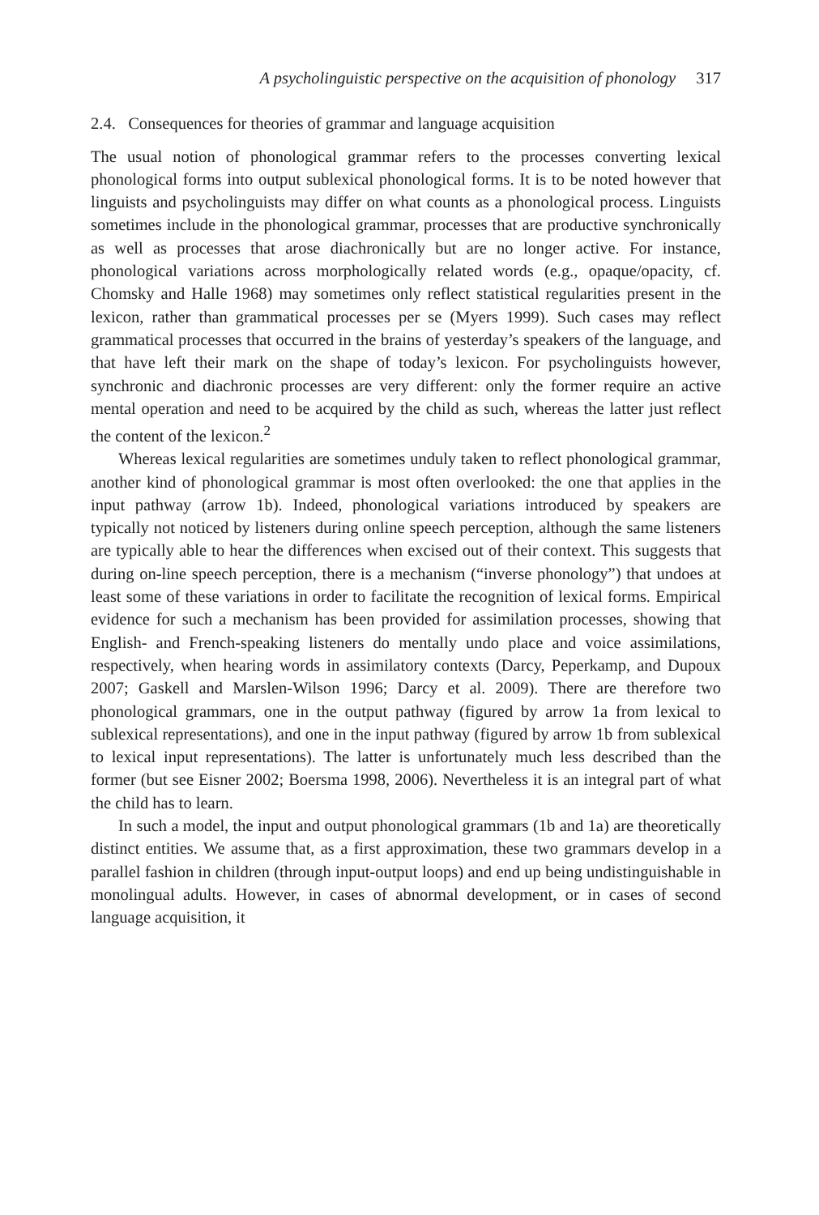A psycholinguistic perspective on the acquisition of phonology 317
2.4. Consequences for theories of grammar and language acquisition
The usual notion of phonological grammar refers to the processes converting lexical phonological forms into output sublexical phonological forms. It is to be noted however that linguists and psycholinguists may differ on what counts as a phonological process. Linguists sometimes include in the phonological grammar, processes that are productive synchronically as well as processes that arose diachronically but are no longer active. For instance, phonological variations across morphologically related words (e.g., opaque/opacity, cf. Chomsky and Halle 1968) may sometimes only reflect statistical regularities present in the lexicon, rather than grammatical processes per se (Myers 1999). Such cases may reflect grammatical processes that occurred in the brains of yesterday’s speakers of the language, and that have left their mark on the shape of today’s lexicon. For psycholinguists however, synchronic and diachronic processes are very different: only the former require an active mental operation and need to be acquired by the child as such, whereas the latter just reflect the content of the lexicon.<sup>2</sup>
Whereas lexical regularities are sometimes unduly taken to reflect phonological grammar, another kind of phonological grammar is most often overlooked: the one that applies in the input pathway (arrow 1b). Indeed, phonological variations introduced by speakers are typically not noticed by listeners during online speech perception, although the same listeners are typically able to hear the differences when excised out of their context. This suggests that during on-line speech perception, there is a mechanism (“inverse phonology”) that undoes at least some of these variations in order to facilitate the recognition of lexical forms. Empirical evidence for such a mechanism has been provided for assimilation processes, showing that English- and French-speaking listeners do mentally undo place and voice assimilations, respectively, when hearing words in assimilatory contexts (Darcy, Peperkamp, and Dupoux 2007; Gaskell and Marslen-Wilson 1996; Darcy et al. 2009). There are therefore two phonological grammars, one in the output pathway (figured by arrow 1a from lexical to sublexical representations), and one in the input pathway (figured by arrow 1b from sublexical to lexical input representations). The latter is unfortunately much less described than the former (but see Eisner 2002; Boersma 1998, 2006). Nevertheless it is an integral part of what the child has to learn.
In such a model, the input and output phonological grammars (1b and 1a) are theoretically distinct entities. We assume that, as a first approximation, these two grammars develop in a parallel fashion in children (through input-output loops) and end up being undistinguishable in monolingual adults. However, in cases of abnormal development, or in cases of second language acquisition, it